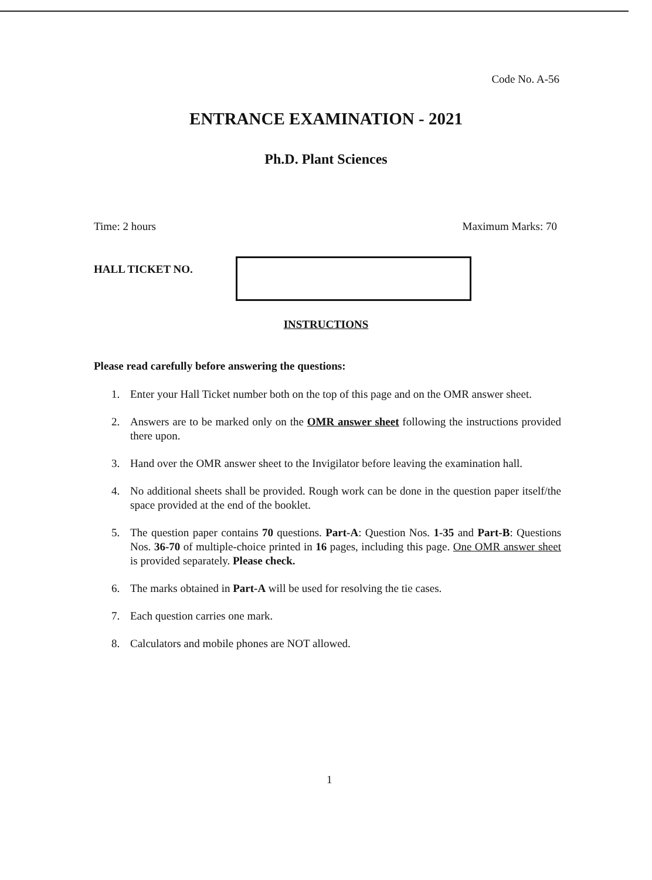Code No. A-56
ENTRANCE EXAMINATION - 2021
Ph.D. Plant Sciences
Time: 2 hours Maximum Marks: 70
HALL TICKET NO.
INSTRUCTIONS
Please read carefully before answering the questions:
1. Enter your Hall Ticket number both on the top of this page and on the OMR answer sheet.
2. Answers are to be marked only on the OMR answer sheet following the instructions provided there upon.
3. Hand over the OMR answer sheet to the Invigilator before leaving the examination hall.
4. No additional sheets shall be provided. Rough work can be done in the question paper itself/the space provided at the end of the booklet.
5. The question paper contains 70 questions. Part-A: Question Nos. 1-35 and Part-B: Questions Nos. 36-70 of multiple-choice printed in 16 pages, including this page. One OMR answer sheet is provided separately. Please check.
6. The marks obtained in Part-A will be used for resolving the tie cases.
7. Each question carries one mark.
8. Calculators and mobile phones are NOT allowed.
1